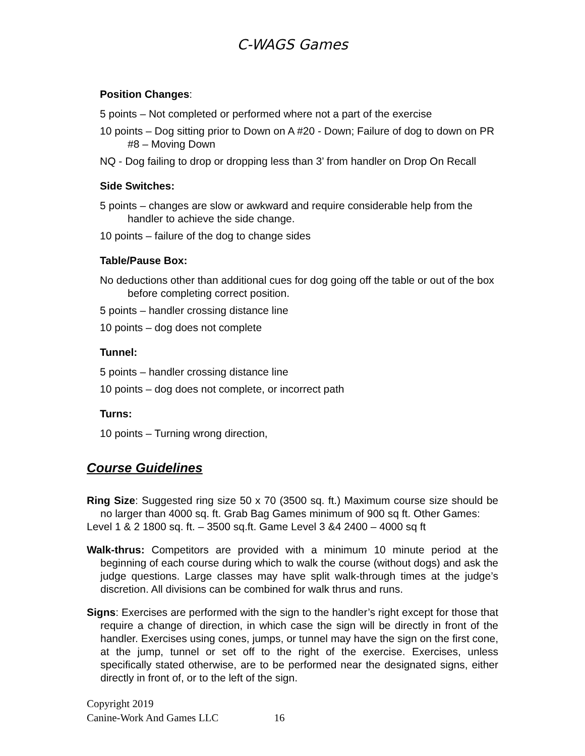C-WAGS Games
Position Changes:
5 points – Not completed or performed where not a part of the exercise
10 points – Dog sitting prior to Down on A #20 - Down; Failure of dog to down on PR #8 – Moving Down
NQ - Dog failing to drop or dropping less than 3’ from handler on Drop On Recall
Side Switches:
5 points – changes are slow or awkward and require considerable help from the handler to achieve the side change.
10 points – failure of the dog to change sides
Table/Pause Box:
No deductions other than additional cues for dog going off the table or out of the box before completing correct position.
5 points – handler crossing distance line
10 points – dog does not complete
Tunnel:
5 points – handler crossing distance line
10 points – dog does not complete, or incorrect path
Turns:
10 points – Turning wrong direction,
Course Guidelines
Ring Size: Suggested ring size 50 x 70 (3500 sq. ft.) Maximum course size should be no larger than 4000 sq. ft. Grab Bag Games minimum of 900 sq ft. Other Games:
Level 1 & 2 1800 sq. ft. – 3500 sq.ft. Game Level 3 &4 2400 – 4000 sq ft
Walk-thrus: Competitors are provided with a minimum 10 minute period at the beginning of each course during which to walk the course (without dogs) and ask the judge questions. Large classes may have split walk-through times at the judge’s discretion. All divisions can be combined for walk thrus and runs.
Signs: Exercises are performed with the sign to the handler’s right except for those that require a change of direction, in which case the sign will be directly in front of the handler. Exercises using cones, jumps, or tunnel may have the sign on the first cone, at the jump, tunnel or set off to the right of the exercise. Exercises, unless specifically stated otherwise, are to be performed near the designated signs, either directly in front of, or to the left of the sign.
Copyright 2019
Canine-Work And Games LLC 16